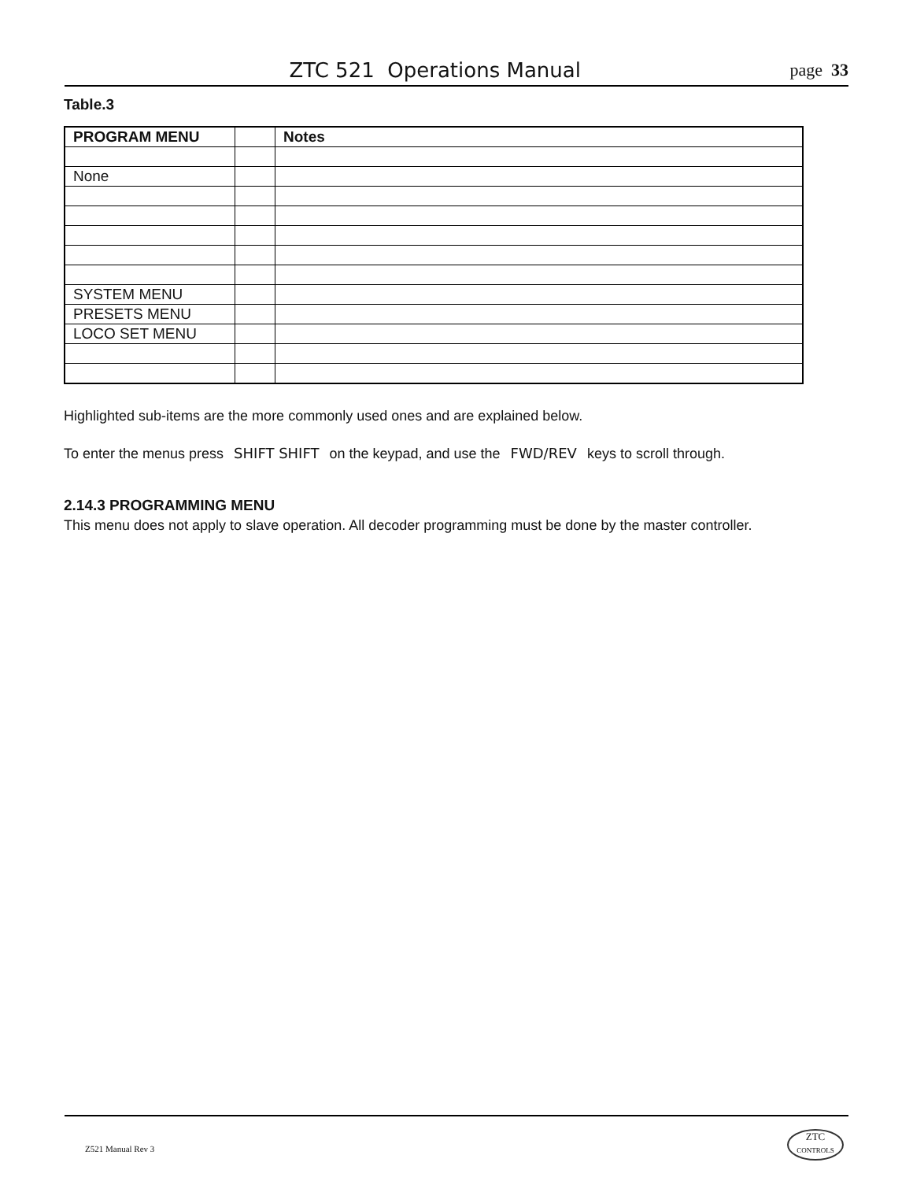ZTC 521 Operations Manual
page 33
Table.3
| PROGRAM MENU | | Notes |
| None | | |
| SYSTEM MENU | | |
| PRESETS MENU | | |
| LOCO SET MENU | | |
Highlighted sub-items are the more commonly used ones and are explained below.
To enter the menus press SHIFT SHIFT on the keypad, and use the FWD/REV keys to scroll through.
2.14.3 PROGRAMMING MENU
This menu does not apply to slave operation. All decoder programming must be done by the master controller.
Z521 Manual Rev 3
ZTC
CONTROLS